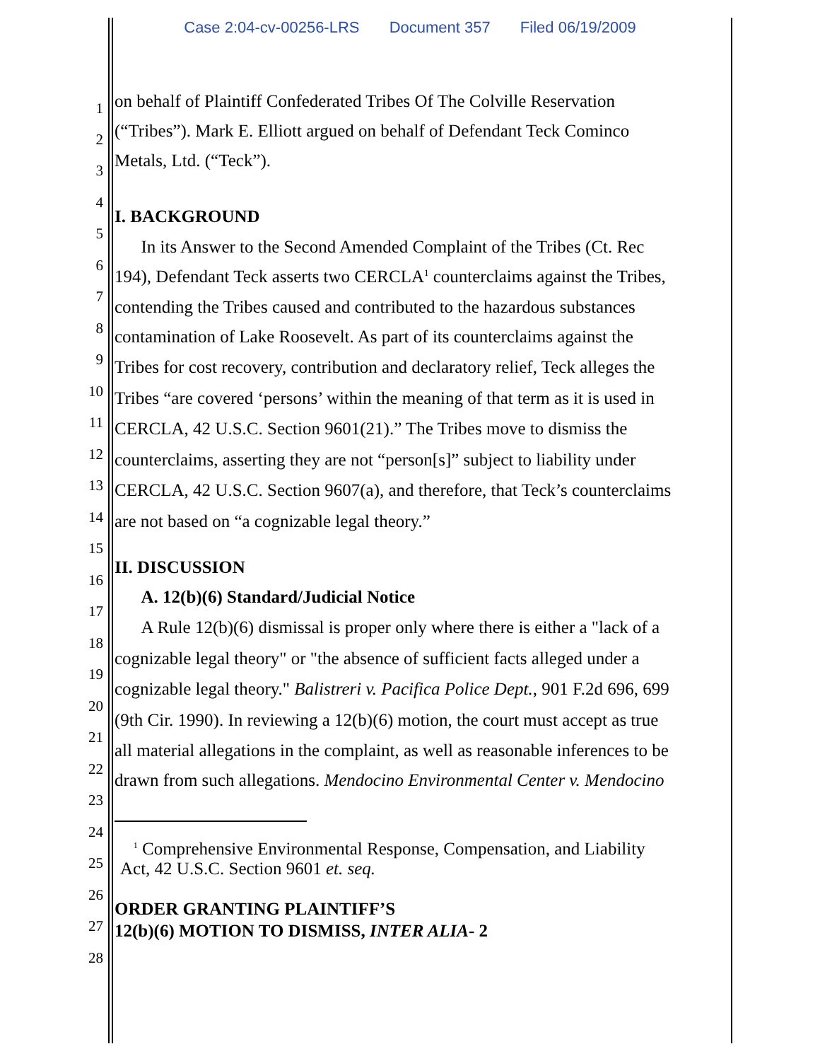Case 2:04-cv-00256-LRS Document 357 Filed 06/19/2009
1
on behalf of Plaintiff Confederated Tribes Of The Colville Reservation
2
(“Tribes”). Mark E. Elliott argued on behalf of Defendant Teck Cominco
3
Metals, Ltd. (“Teck”).
4
5
I. BACKGROUND
6
In its Answer to the Second Amended Complaint of the Tribes (Ct. Rec
7
194), Defendant Teck asserts two CERCLA<sup>1</sup> counterclaims against the Tribes,
8
contending the Tribes caused and contributed to the hazardous substances
9
contamination of Lake Roosevelt. As part of its counterclaims against the
10
Tribes for cost recovery, contribution and declaratory relief, Teck alleges the
11
Tribes “are covered ‘persons’ within the meaning of that term as it is used in
12
CERCLA, 42 U.S.C. Section 9601(21).” The Tribes move to dismiss the
13
counterclaims, asserting they are not “person[s]” subject to liability under
14
CERCLA, 42 U.S.C. Section 9607(a), and therefore, that Teck’s counterclaims
15
are not based on “a cognizable legal theory.”
16
II. DISCUSSION
17
A. 12(b)(6) Standard/Judicial Notice
18
A Rule 12(b)(6) dismissal is proper only where there is either a "lack of a
19
cognizable legal theory" or "the absence of sufficient facts alleged under a
20
cognizable legal theory." Balistreri v. Pacifica Police Dept., 901 F.2d 696, 699
21
(9th Cir. 1990). In reviewing a 12(b)(6) motion, the court must accept as true
22
all material allegations in the complaint, as well as reasonable inferences to be
23
drawn from such allegations. Mendocino Environmental Center v. Mendocino
24
25
<sup>1</sup> Comprehensive Environmental Response, Compensation, and Liability
Act, 42 U.S.C. Section 9601 et. seq.
26
27
ORDER GRANTING PLAINTIFF’S
12(b)(6) MOTION TO DISMISS, INTER ALIA- 2
28